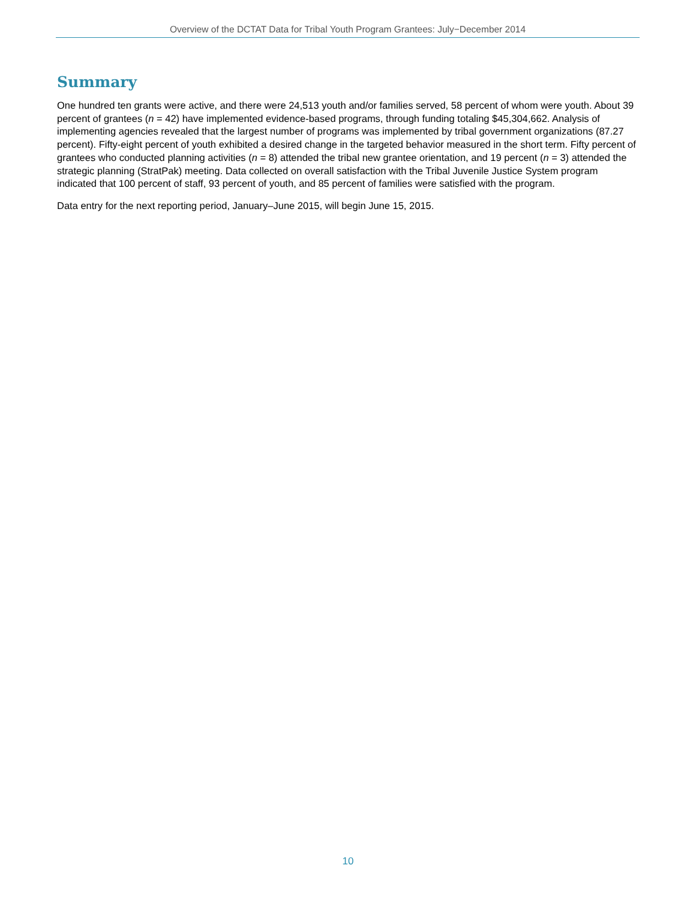Overview of the DCTAT Data for Tribal Youth Program Grantees: July−December 2014
Summary
One hundred ten grants were active, and there were 24,513 youth and/or families served, 58 percent of whom were youth. About 39 percent of grantees (n = 42) have implemented evidence-based programs, through funding totaling $45,304,662. Analysis of implementing agencies revealed that the largest number of programs was implemented by tribal government organizations (87.27 percent). Fifty-eight percent of youth exhibited a desired change in the targeted behavior measured in the short term. Fifty percent of grantees who conducted planning activities (n = 8) attended the tribal new grantee orientation, and 19 percent (n = 3) attended the strategic planning (StratPak) meeting. Data collected on overall satisfaction with the Tribal Juvenile Justice System program indicated that 100 percent of staff, 93 percent of youth, and 85 percent of families were satisfied with the program.
Data entry for the next reporting period, January–June 2015, will begin June 15, 2015.
10